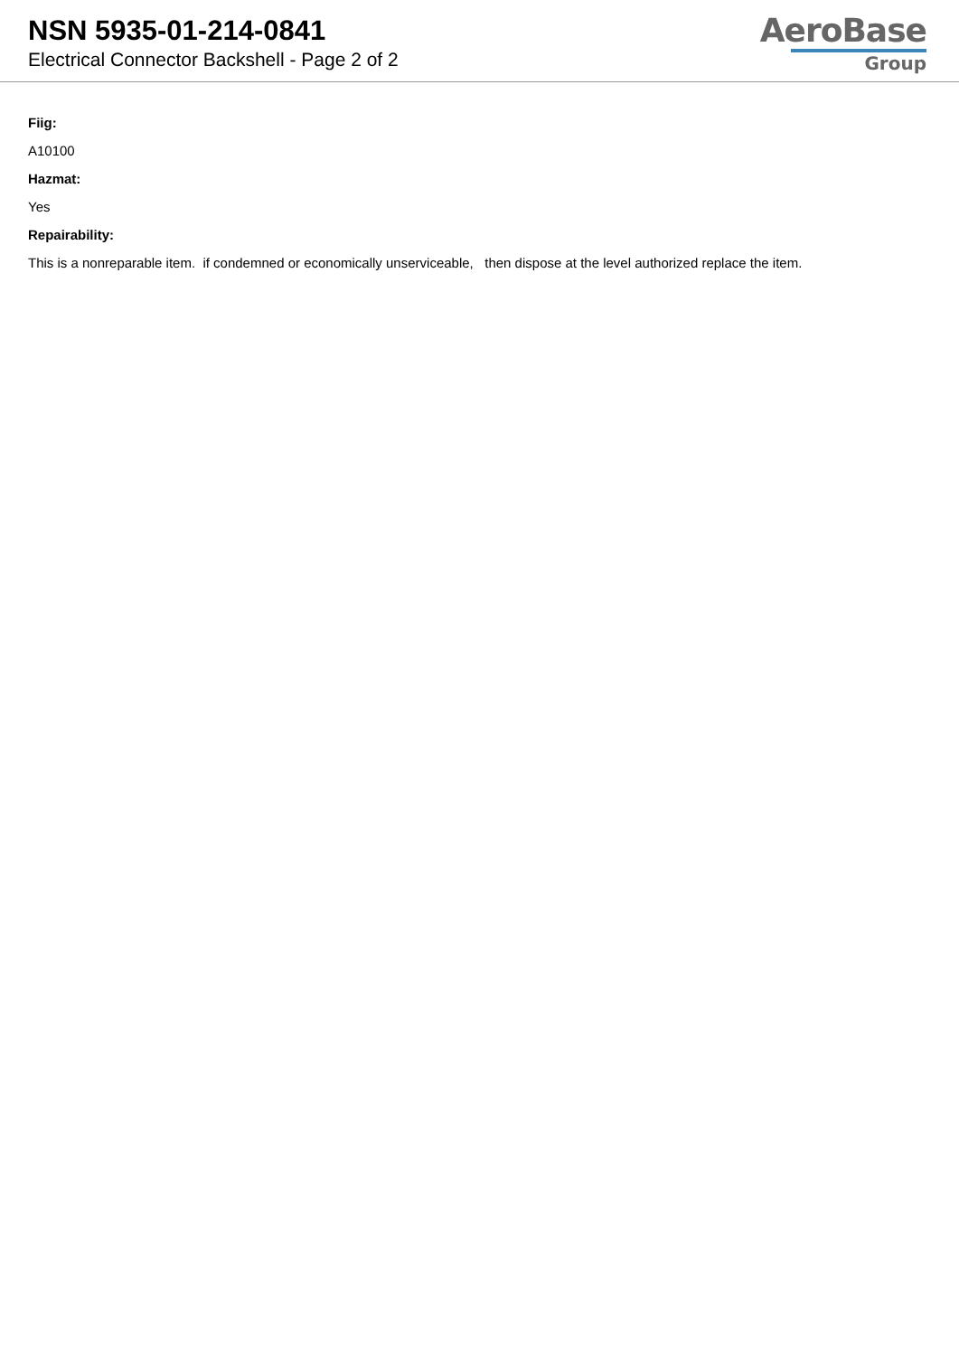NSN 5935-01-214-0841
Electrical Connector Backshell - Page 2 of 2
AeroBase
Group
Fiig:
A10100
Hazmat:
Yes
Repairability:
This is a nonreparable item. if condemned or economically unserviceable, then dispose at the level authorized replace the item.